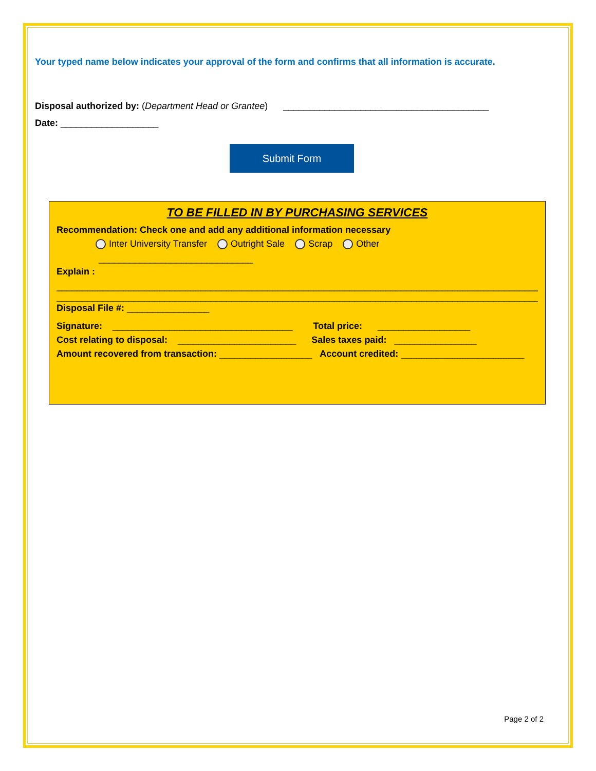Your typed name below indicates your approval of the form and confirms that all information is accurate.
Disposal authorized by: (Department Head or Grantee) ________________________________________
Date: ___________________
Submit Form
TO BE FILLED IN BY PURCHASING SERVICES
Recommendation: Check one and add any additional information necessary
Inter University Transfer Outright Sale Scrap Other
______________________________
Explain :
______________________________________________________________________________________________
______________________________________________________________________________________________
Disposal File #: ________________
Signature: ___________________________________ Total price: __________________
Cost relating to disposal: _______________________ Sales taxes paid: ________________
Amount recovered from transaction: __________________ Account credited: ________________________
Page 2 of 2